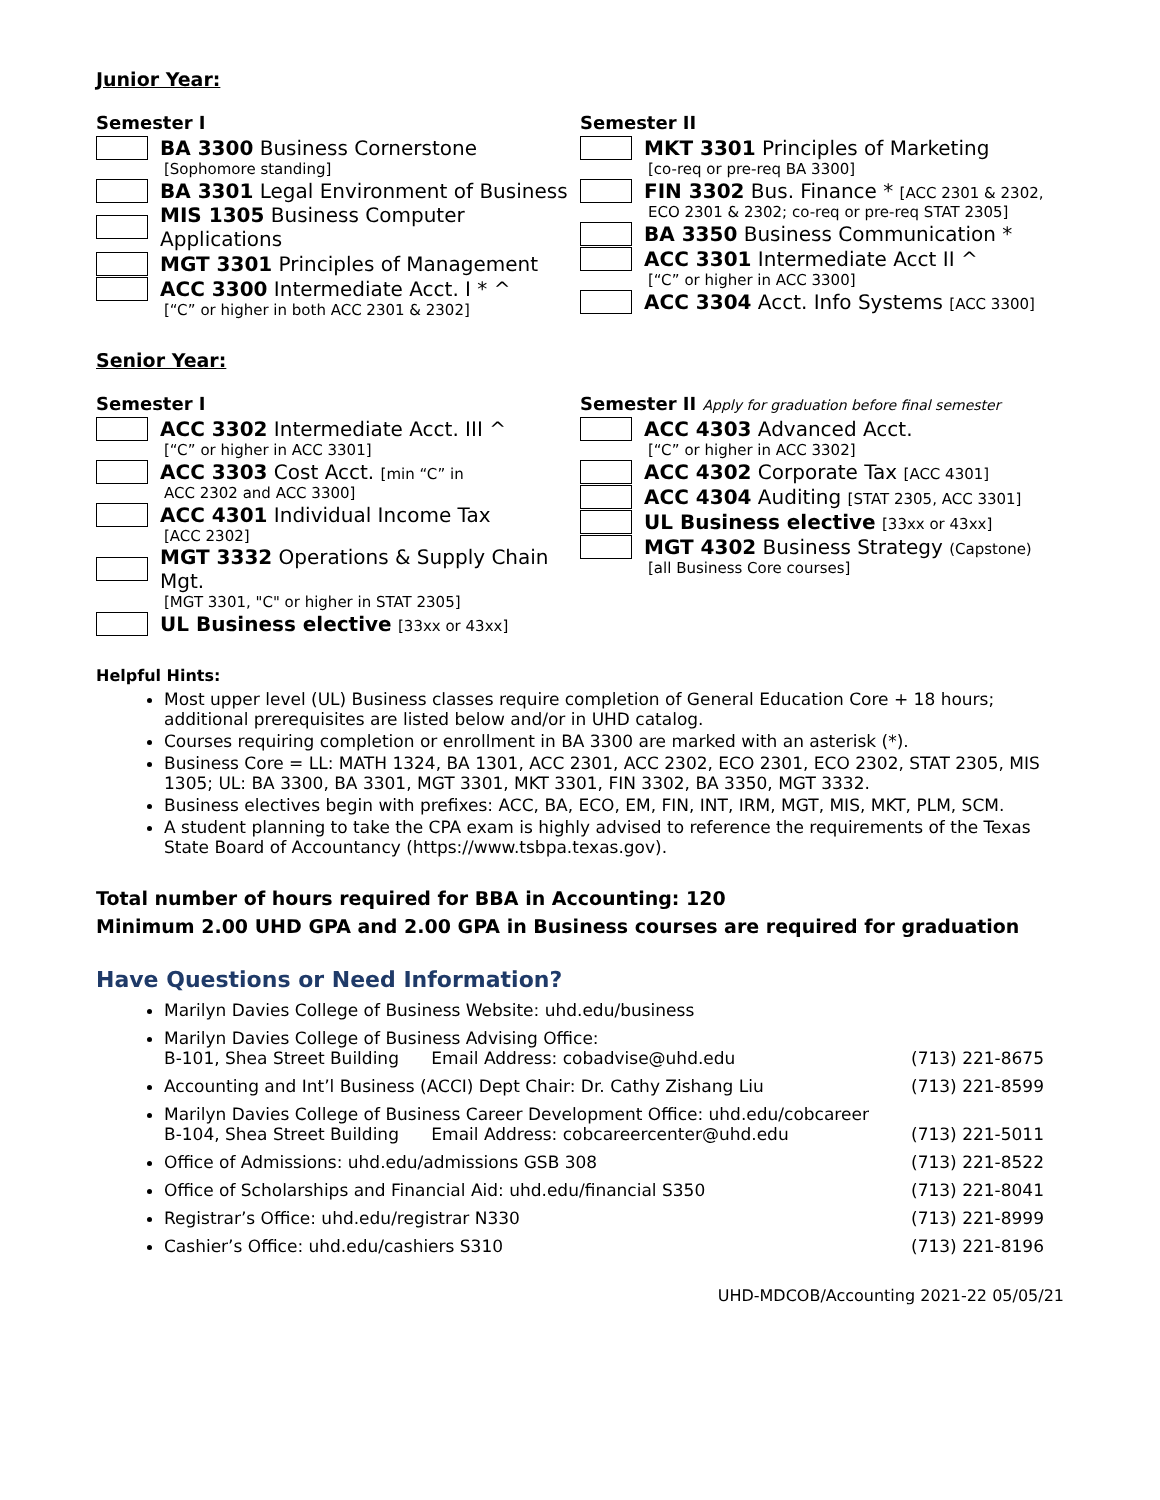Junior Year:
Semester I
BA 3300 Business Cornerstone
[Sophomore standing]
BA 3301 Legal Environment of Business
MIS 1305 Business Computer Applications
MGT 3301 Principles of Management
ACC 3300 Intermediate Acct. I * ^
[“C” or higher in both ACC 2301 & 2302]
Semester II
MKT 3301 Principles of Marketing
[co-req or pre-req BA 3300]
FIN 3302 Bus. Finance * [ACC 2301 & 2302,
ECO 2301 & 2302; co-req or pre-req STAT 2305]
BA 3350 Business Communication *
ACC 3301 Intermediate Acct II ^
[“C” or higher in ACC 3300]
ACC 3304 Acct. Info Systems [ACC 3300]
Senior Year:
Semester I
ACC 3302 Intermediate Acct. III ^
[“C” or higher in ACC 3301]
ACC 3303 Cost Acct. [min “C” in
ACC 2302 and ACC 3300]
ACC 4301 Individual Income Tax
[ACC 2302]
MGT 3332 Operations & Supply Chain Mgt.
[MGT 3301, "C" or higher in STAT 2305]
UL Business elective [33xx or 43xx]
Semester II Apply for graduation before final semester
ACC 4303 Advanced Acct.
[“C” or higher in ACC 3302]
ACC 4302 Corporate Tax [ACC 4301]
ACC 4304 Auditing [STAT 2305, ACC 3301]
UL Business elective [33xx or 43xx]
MGT 4302 Business Strategy (Capstone)
[all Business Core courses]
Helpful Hints:
Most upper level (UL) Business classes require completion of General Education Core + 18 hours; additional prerequisites are listed below and/or in UHD catalog.
Courses requiring completion or enrollment in BA 3300 are marked with an asterisk (*).
Business Core = LL: MATH 1324, BA 1301, ACC 2301, ACC 2302, ECO 2301, ECO 2302, STAT 2305, MIS 1305; UL: BA 3300, BA 3301, MGT 3301, MKT 3301, FIN 3302, BA 3350, MGT 3332.
Business electives begin with prefixes: ACC, BA, ECO, EM, FIN, INT, IRM, MGT, MIS, MKT, PLM, SCM.
A student planning to take the CPA exam is highly advised to reference the requirements of the Texas State Board of Accountancy (https://www.tsbpa.texas.gov).
Total number of hours required for BBA in Accounting: 120
Minimum 2.00 UHD GPA and 2.00 GPA in Business courses are required for graduation
Have Questions or Need Information?
Marilyn Davies College of Business Website: uhd.edu/business
Marilyn Davies College of Business Advising Office:
B-101, Shea Street Building Email Address: cobadvise@uhd.edu (713) 221-8675
Accounting and Int’l Business (ACCI) Dept Chair: Dr. Cathy Zishang Liu (713) 221-8599
Marilyn Davies College of Business Career Development Office: uhd.edu/cobcareer
B-104, Shea Street Building Email Address: cobcareercenter@uhd.edu (713) 221-5011
Office of Admissions: uhd.edu/admissions GSB 308 (713) 221-8522
Office of Scholarships and Financial Aid: uhd.edu/financial S350 (713) 221-8041
Registrar’s Office: uhd.edu/registrar N330 (713) 221-8999
Cashier’s Office: uhd.edu/cashiers S310 (713) 221-8196
UHD-MDCOB/Accounting 2021-22 05/05/21